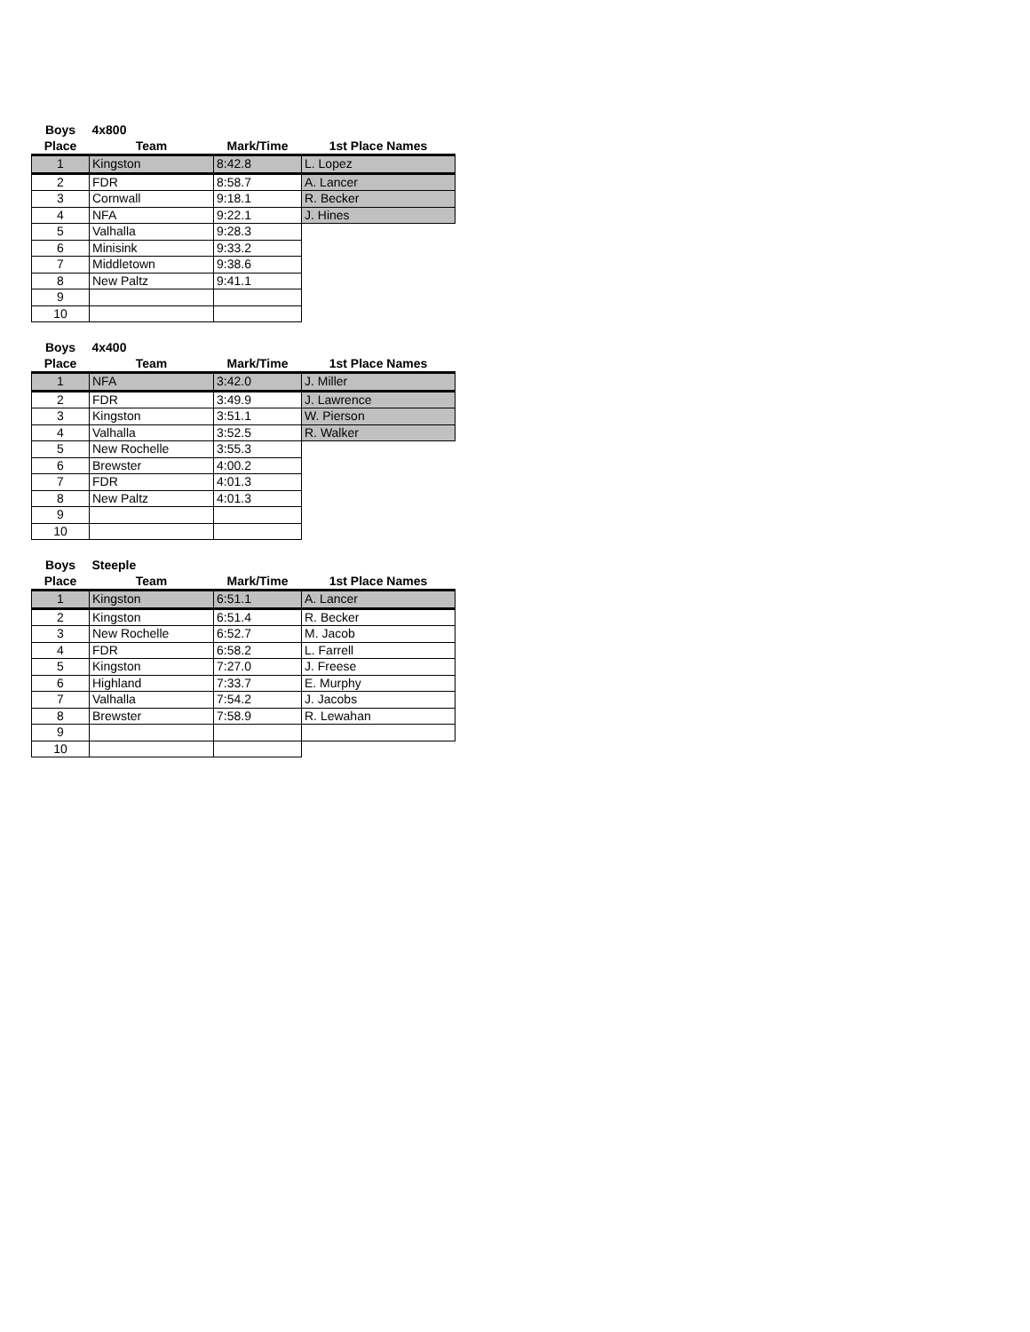| Boys | 4x800 | | |
| Place | Team | Mark/Time | 1st Place Names |
| 1 | Kingston | 8:42.8 | L. Lopez |
| 2 | FDR | 8:58.7 | A. Lancer |
| 3 | Cornwall | 9:18.1 | R. Becker |
| 4 | NFA | 9:22.1 | J. Hines |
| 5 | Valhalla | 9:28.3 | |
| 6 | Minisink | 9:33.2 | |
| 7 | Middletown | 9:38.6 | |
| 8 | New Paltz | 9:41.1 | |
| 9 | | | |
| 10 | | | |
| Boys | 4x400 | | |
| Place | Team | Mark/Time | 1st Place Names |
| 1 | NFA | 3:42.0 | J. Miller |
| 2 | FDR | 3:49.9 | J. Lawrence |
| 3 | Kingston | 3:51.1 | W. Pierson |
| 4 | Valhalla | 3:52.5 | R. Walker |
| 5 | New Rochelle | 3:55.3 | |
| 6 | Brewster | 4:00.2 | |
| 7 | FDR | 4:01.3 | |
| 8 | New Paltz | 4:01.3 | |
| 9 | | | |
| 10 | | | |
| Boys | Steeple | | |
| Place | Team | Mark/Time | 1st Place Names |
| 1 | Kingston | 6:51.1 | A. Lancer |
| 2 | Kingston | 6:51.4 | R. Becker |
| 3 | New Rochelle | 6:52.7 | M. Jacob |
| 4 | FDR | 6:58.2 | L. Farrell |
| 5 | Kingston | 7:27.0 | J. Freese |
| 6 | Highland | 7:33.7 | E. Murphy |
| 7 | Valhalla | 7:54.2 | J. Jacobs |
| 8 | Brewster | 7:58.9 | R. Lewahan |
| 9 | | | |
| 10 | | | |